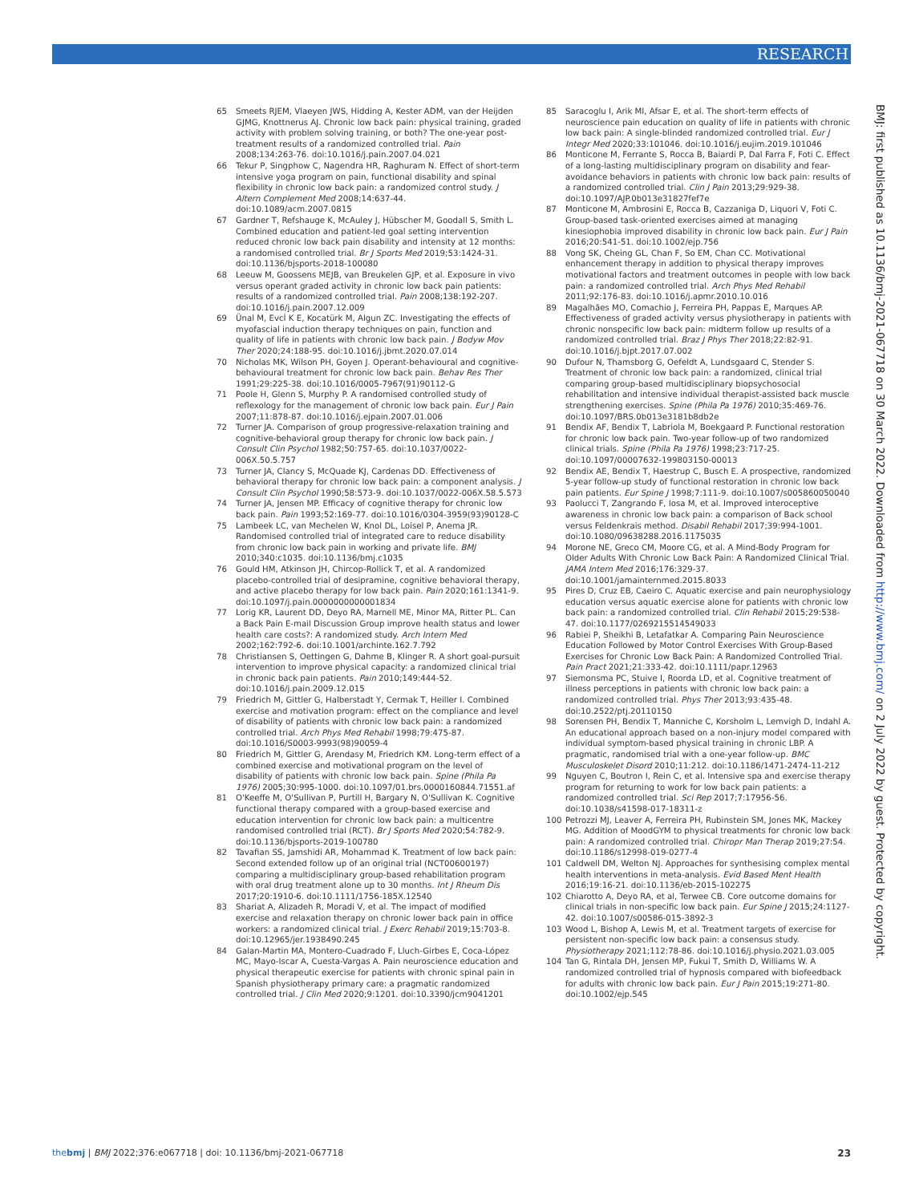RESEARCH
65 Smeets RJEM, Vlaeyen JWS, Hidding A, Kester ADM, van der Heijden GJMG, Knottnerus AJ. Chronic low back pain: physical training, graded activity with problem solving training, or both? The one-year post-treatment results of a randomized controlled trial. Pain 2008;134:263-76. doi:10.1016/j.pain.2007.04.021
66 Tekur P, Singphow C, Nagendra HR, Raghuram N. Effect of short-term intensive yoga program on pain, functional disability and spinal flexibility in chronic low back pain: a randomized control study. J Altern Complement Med 2008;14:637-44. doi:10.1089/acm.2007.0815
67 Gardner T, Refshauge K, McAuley J, Hübscher M, Goodall S, Smith L. Combined education and patient-led goal setting intervention reduced chronic low back pain disability and intensity at 12 months: a randomised controlled trial. Br J Sports Med 2019;53:1424-31. doi:10.1136/bjsports-2018-100080
68 Leeuw M, Goossens MEJB, van Breukelen GJP, et al. Exposure in vivo versus operant graded activity in chronic low back pain patients: results of a randomized controlled trial. Pain 2008;138:192-207. doi:10.1016/j.pain.2007.12.009
69 Ünal M, Evcİ K E, Kocatürk M, Algun ZC. Investigating the effects of myofascial induction therapy techniques on pain, function and quality of life in patients with chronic low back pain. J Bodyw Mov Ther 2020;24:188-95. doi:10.1016/j.jbmt.2020.07.014
70 Nicholas MK, Wilson PH, Goyen J. Operant-behavioural and cognitive-behavioural treatment for chronic low back pain. Behav Res Ther 1991;29:225-38. doi:10.1016/0005-7967(91)90112-G
71 Poole H, Glenn S, Murphy P. A randomised controlled study of reflexology for the management of chronic low back pain. Eur J Pain 2007;11:878-87. doi:10.1016/j.ejpain.2007.01.006
72 Turner JA. Comparison of group progressive-relaxation training and cognitive-behavioral group therapy for chronic low back pain. J Consult Clin Psychol 1982;50:757-65. doi:10.1037/0022-006X.50.5.757
73 Turner JA, Clancy S, McQuade KJ, Cardenas DD. Effectiveness of behavioral therapy for chronic low back pain: a component analysis. J Consult Clin Psychol 1990;58:573-9. doi:10.1037/0022-006X.58.5.573
74 Turner JA, Jensen MP. Efficacy of cognitive therapy for chronic low back pain. Pain 1993;52:169-77. doi:10.1016/0304-3959(93)90128-C
75 Lambeek LC, van Mechelen W, Knol DL, Loisel P, Anema JR. Randomised controlled trial of integrated care to reduce disability from chronic low back pain in working and private life. BMJ 2010;340:c1035. doi:10.1136/bmj.c1035
76 Gould HM, Atkinson JH, Chircop-Rollick T, et al. A randomized placebo-controlled trial of desipramine, cognitive behavioral therapy, and active placebo therapy for low back pain. Pain 2020;161:1341-9. doi:10.1097/j.pain.0000000000001834
77 Lorig KR, Laurent DD, Deyo RA, Marnell ME, Minor MA, Ritter PL. Can a Back Pain E-mail Discussion Group improve health status and lower health care costs?: A randomized study. Arch Intern Med 2002;162:792-6. doi:10.1001/archinte.162.7.792
78 Christiansen S, Oettingen G, Dahme B, Klinger R. A short goal-pursuit intervention to improve physical capacity: a randomized clinical trial in chronic back pain patients. Pain 2010;149:444-52. doi:10.1016/j.pain.2009.12.015
79 Friedrich M, Gittler G, Halberstadt Y, Cermak T, Heiller I. Combined exercise and motivation program: effect on the compliance and level of disability of patients with chronic low back pain: a randomized controlled trial. Arch Phys Med Rehabil 1998;79:475-87. doi:10.1016/S0003-9993(98)90059-4
80 Friedrich M, Gittler G, Arendasy M, Friedrich KM. Long-term effect of a combined exercise and motivational program on the level of disability of patients with chronic low back pain. Spine (Phila Pa 1976) 2005;30:995-1000. doi:10.1097/01.brs.0000160844.71551.af
81 O'Keeffe M, O'Sullivan P, Purtill H, Bargary N, O'Sullivan K. Cognitive functional therapy compared with a group-based exercise and education intervention for chronic low back pain: a multicentre randomised controlled trial (RCT). Br J Sports Med 2020;54:782-9. doi:10.1136/bjsports-2019-100780
82 Tavafian SS, Jamshidi AR, Mohammad K. Treatment of low back pain: Second extended follow up of an original trial (NCT00600197) comparing a multidisciplinary group-based rehabilitation program with oral drug treatment alone up to 30 months. Int J Rheum Dis 2017;20:1910-6. doi:10.1111/1756-185X.12540
83 Shariat A, Alizadeh R, Moradi V, et al. The impact of modified exercise and relaxation therapy on chronic lower back pain in office workers: a randomized clinical trial. J Exerc Rehabil 2019;15:703-8. doi:10.12965/jer.1938490.245
84 Galan-Martin MA, Montero-Cuadrado F, Lluch-Girbes E, Coca-López MC, Mayo-Iscar A, Cuesta-Vargas A. Pain neuroscience education and physical therapeutic exercise for patients with chronic spinal pain in Spanish physiotherapy primary care: a pragmatic randomized controlled trial. J Clin Med 2020;9:1201. doi:10.3390/jcm9041201
85 Saracoglu I, Arik MI, Afsar E, et al. The short-term effects of neuroscience pain education on quality of life in patients with chronic low back pain: A single-blinded randomized controlled trial. Eur J Integr Med 2020;33:101046. doi:10.1016/j.eujim.2019.101046
86 Monticone M, Ferrante S, Rocca B, Baiardi P, Dal Farra F, Foti C. Effect of a long-lasting multidisciplinary program on disability and fear-avoidance behaviors in patients with chronic low back pain: results of a randomized controlled trial. Clin J Pain 2013;29:929-38. doi:10.1097/AJP.0b013e31827fef7e
87 Monticone M, Ambrosini E, Rocca B, Cazzaniga D, Liquori V, Foti C. Group-based task-oriented exercises aimed at managing kinesiophobia improved disability in chronic low back pain. Eur J Pain 2016;20:541-51. doi:10.1002/ejp.756
88 Vong SK, Cheing GL, Chan F, So EM, Chan CC. Motivational enhancement therapy in addition to physical therapy improves motivational factors and treatment outcomes in people with low back pain: a randomized controlled trial. Arch Phys Med Rehabil 2011;92:176-83. doi:10.1016/j.apmr.2010.10.016
89 Magalhães MO, Comachio J, Ferreira PH, Pappas E, Marques AP. Effectiveness of graded activity versus physiotherapy in patients with chronic nonspecific low back pain: midterm follow up results of a randomized controlled trial. Braz J Phys Ther 2018;22:82-91. doi:10.1016/j.bjpt.2017.07.002
90 Dufour N, Thamsborg G, Oefeldt A, Lundsgaard C, Stender S. Treatment of chronic low back pain: a randomized, clinical trial comparing group-based multidisciplinary biopsychosocial rehabilitation and intensive individual therapist-assisted back muscle strengthening exercises. Spine (Phila Pa 1976) 2010;35:469-76. doi:10.1097/BRS.0b013e3181b8db2e
91 Bendix AF, Bendix T, Labriola M, Boekgaard P. Functional restoration for chronic low back pain. Two-year follow-up of two randomized clinical trials. Spine (Phila Pa 1976) 1998;23:717-25. doi:10.1097/00007632-199803150-00013
92 Bendix AE, Bendix T, Haestrup C, Busch E. A prospective, randomized 5-year follow-up study of functional restoration in chronic low back pain patients. Eur Spine J 1998;7:111-9. doi:10.1007/s005860050040
93 Paolucci T, Zangrando F, Iosa M, et al. Improved interoceptive awareness in chronic low back pain: a comparison of Back school versus Feldenkrais method. Disabil Rehabil 2017;39:994-1001. doi:10.1080/09638288.2016.1175035
94 Morone NE, Greco CM, Moore CG, et al. A Mind-Body Program for Older Adults With Chronic Low Back Pain: A Randomized Clinical Trial. JAMA Intern Med 2016;176:329-37. doi:10.1001/jamainternmed.2015.8033
95 Pires D, Cruz EB, Caeiro C. Aquatic exercise and pain neurophysiology education versus aquatic exercise alone for patients with chronic low back pain: a randomized controlled trial. Clin Rehabil 2015;29:538-47. doi:10.1177/0269215514549033
96 Rabiei P, Sheikhi B, Letafatkar A. Comparing Pain Neuroscience Education Followed by Motor Control Exercises With Group-Based Exercises for Chronic Low Back Pain: A Randomized Controlled Trial. Pain Pract 2021;21:333-42. doi:10.1111/papr.12963
97 Siemonsma PC, Stuive I, Roorda LD, et al. Cognitive treatment of illness perceptions in patients with chronic low back pain: a randomized controlled trial. Phys Ther 2013;93:435-48. doi:10.2522/ptj.20110150
98 Sorensen PH, Bendix T, Manniche C, Korsholm L, Lemvigh D, Indahl A. An educational approach based on a non-injury model compared with individual symptom-based physical training in chronic LBP. A pragmatic, randomised trial with a one-year follow-up. BMC Musculoskelet Disord 2010;11:212. doi:10.1186/1471-2474-11-212
99 Nguyen C, Boutron I, Rein C, et al. Intensive spa and exercise therapy program for returning to work for low back pain patients: a randomized controlled trial. Sci Rep 2017;7:17956-56. doi:10.1038/s41598-017-18311-z
100 Petrozzi MJ, Leaver A, Ferreira PH, Rubinstein SM, Jones MK, Mackey MG. Addition of MoodGYM to physical treatments for chronic low back pain: A randomized controlled trial. Chiropr Man Therap 2019;27:54. doi:10.1186/s12998-019-0277-4
101 Caldwell DM, Welton NJ. Approaches for synthesising complex mental health interventions in meta-analysis. Evid Based Ment Health 2016;19:16-21. doi:10.1136/eb-2015-102275
102 Chiarotto A, Deyo RA, et al, Terwee CB. Core outcome domains for clinical trials in non-specific low back pain. Eur Spine J 2015;24:1127-42. doi:10.1007/s00586-015-3892-3
103 Wood L, Bishop A, Lewis M, et al. Treatment targets of exercise for persistent non-specific low back pain: a consensus study. Physiotherapy 2021;112:78-86. doi:10.1016/j.physio.2021.03.005
104 Tan G, Rintala DH, Jensen MP, Fukui T, Smith D, Williams W. A randomized controlled trial of hypnosis compared with biofeedback for adults with chronic low back pain. Eur J Pain 2015;19:271-80. doi:10.1002/ejp.545
BMJ: first published as 10.1136/bmj-2021-067718 on 30 March 2022. Downloaded from http://www.bmj.com/ on 2 July 2022 by guest. Protected by copyright.
thebmj | BMJ 2022;376:e067718 | doi: 10.1136/bmj-2021-067718 23